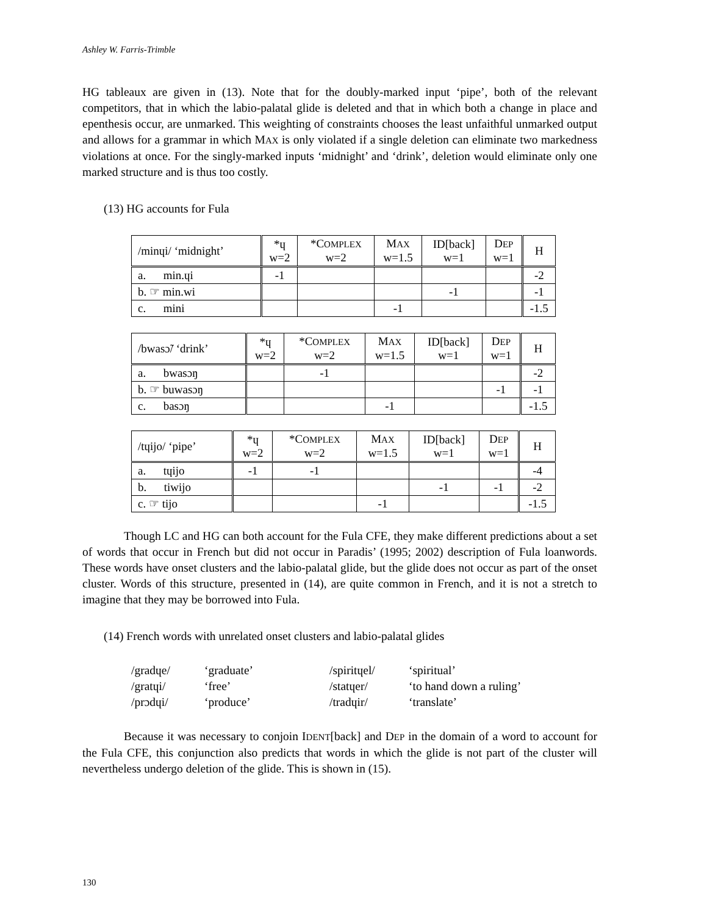Ashley W. Farris-Trimble
HG tableaux are given in (13). Note that for the doubly-marked input ‘pipe’, both of the relevant competitors, that in which the labio-palatal glide is deleted and that in which both a change in place and epenthesis occur, are unmarked. This weighting of constraints chooses the least unfaithful unmarked output and allows for a grammar in which MAX is only violated if a single deletion can eliminate two markedness violations at once. For the singly-marked inputs ‘midnight’ and ‘drink’, deletion would eliminate only one marked structure and is thus too costly.
(13) HG accounts for Fula
| /minɥi/ ‘midnight’ | *ɥ w=2 | *C OMPLEX w=2 | M AX w=1.5 | ID[back] w=1 | D EP w=1 | H |
| --- | --- | --- | --- | --- | --- | --- |
| a. min.ɥi | -1 | | | | | -2 |
| b. ☞ min.wi | | | | -1 | | -1 |
| c. mini | | | -1 | | | -1.5 |
| /bwasɔ̃/ ‘drink’ | *ɥ w=2 | *C OMPLEX w=2 | M AX w=1.5 | ID[back] w=1 | D EP w=1 | H |
| --- | --- | --- | --- | --- | --- | --- |
| a. bwasɔŋ | | -1 | | | | -2 |
| b. ☞ buwasɔŋ | | | | | -1 | -1 |
| c. basɔŋ | | | -1 | | | -1.5 |
| /tɥijo/ ‘pipe’ | *ɥ w=2 | *C OMPLEX w=2 | M AX w=1.5 | ID[back] w=1 | D EP w=1 | H |
| --- | --- | --- | --- | --- | --- | --- |
| a. tɥijo | -1 | -1 | | | | -4 |
| b. tiwijo | | | | -1 | -1 | -2 |
| c. ☞ tijo | | | -1 | | | -1.5 |
Though LC and HG can both account for the Fula CFE, they make different predictions about a set of words that occur in French but did not occur in Paradis’ (1995; 2002) description of Fula loanwords. These words have onset clusters and the labio-palatal glide, but the glide does not occur as part of the onset cluster. Words of this structure, presented in (14), are quite common in French, and it is not a stretch to imagine that they may be borrowed into Fula.
(14) French words with unrelated onset clusters and labio-palatal glides
| /gradɥe/ | ‘graduate’ | /spiritɥel/ | ‘spiritual’ |
| /gratɥi/ | ‘free’ | /statɥer/ | ‘to hand down a ruling’ |
| /prɔdɥi/ | ‘produce’ | /tradɥir/ | ‘translate’ |
Because it was necessary to conjoin IDENT[back] and DEP in the domain of a word to account for the Fula CFE, this conjunction also predicts that words in which the glide is not part of the cluster will nevertheless undergo deletion of the glide. This is shown in (15).
130